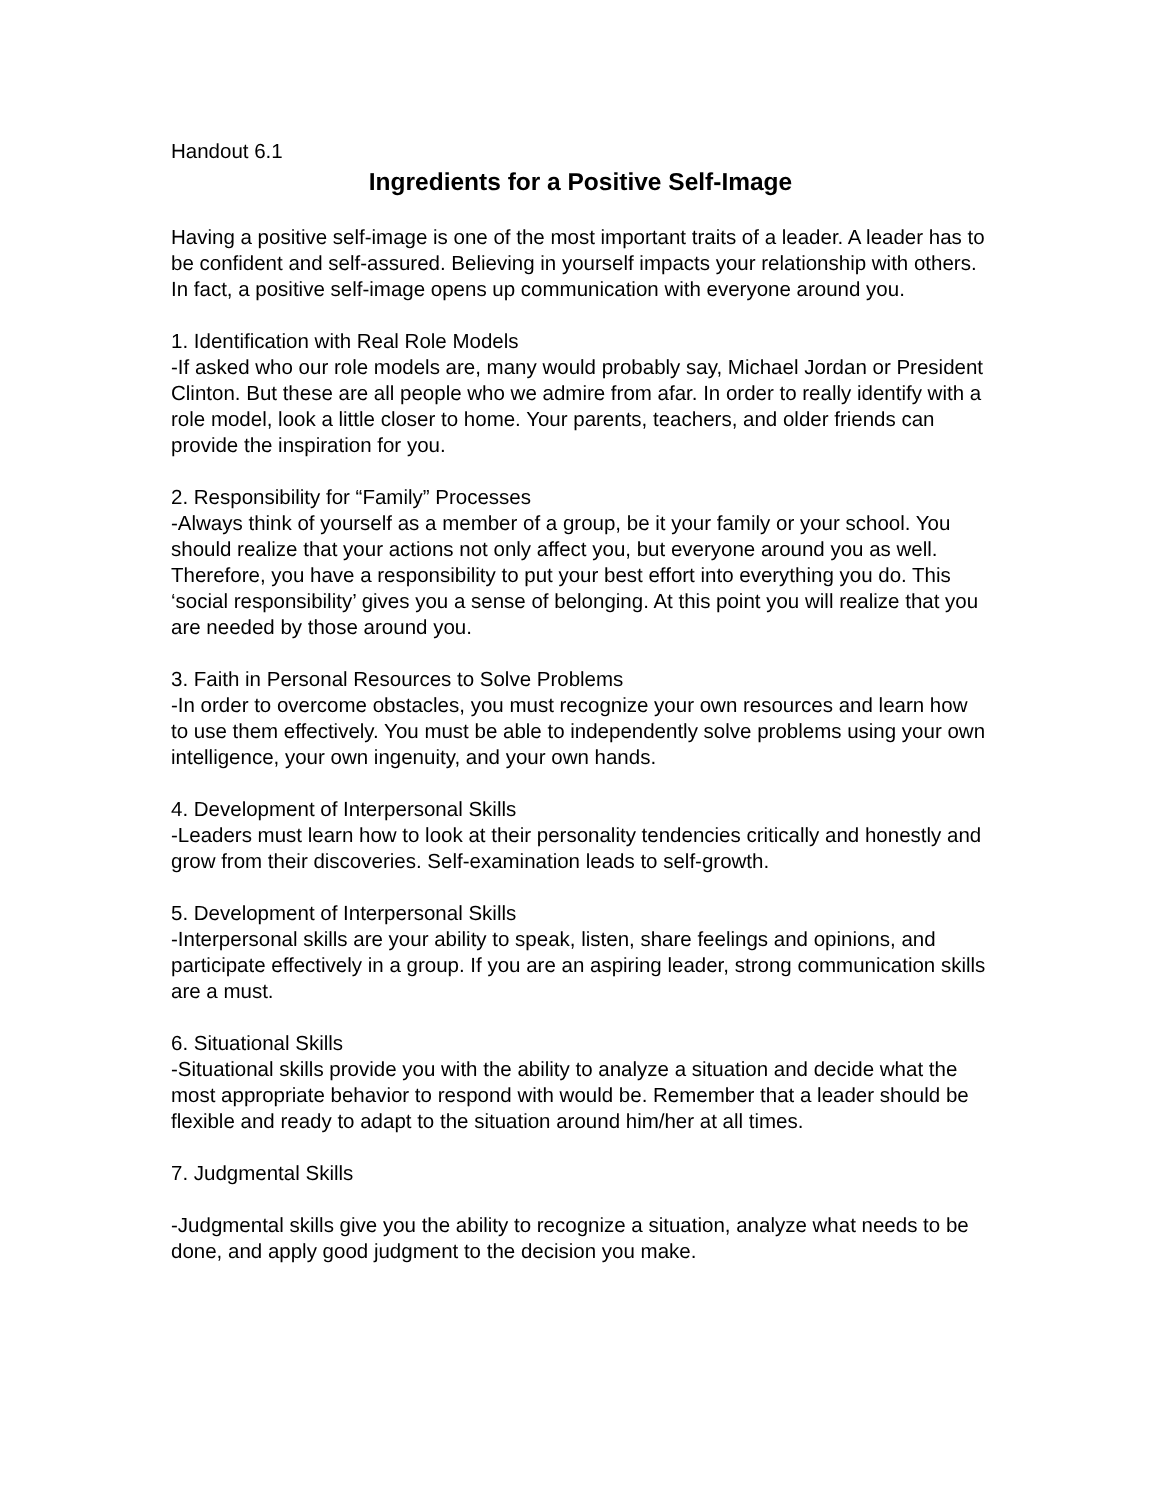Handout 6.1
Ingredients for a Positive Self-Image
Having a positive self-image is one of the most important traits of a leader. A leader has to be confident and self-assured. Believing in yourself impacts your relationship with others. In fact, a positive self-image opens up communication with everyone around you.
1. Identification with Real Role Models
-If asked who our role models are, many would probably say, Michael Jordan or President Clinton. But these are all people who we admire from afar. In order to really identify with a role model, look a little closer to home. Your parents, teachers, and older friends can provide the inspiration for you.
2. Responsibility for “Family” Processes
-Always think of yourself as a member of a group, be it your family or your school. You should realize that your actions not only affect you, but everyone around you as well.
Therefore, you have a responsibility to put your best effort into everything you do. This ‘social responsibility’ gives you a sense of belonging. At this point you will realize that you are needed by those around you.
3. Faith in Personal Resources to Solve Problems
-In order to overcome obstacles, you must recognize your own resources and learn how to use them effectively. You must be able to independently solve problems using your own intelligence, your own ingenuity, and your own hands.
4. Development of Interpersonal Skills
-Leaders must learn how to look at their personality tendencies critically and honestly and grow from their discoveries. Self-examination leads to self-growth.
5. Development of Interpersonal Skills
-Interpersonal skills are your ability to speak, listen, share feelings and opinions, and participate effectively in a group. If you are an aspiring leader, strong communication skills are a must.
6. Situational Skills
-Situational skills provide you with the ability to analyze a situation and decide what the most appropriate behavior to respond with would be. Remember that a leader should be flexible and ready to adapt to the situation around him/her at all times.
7. Judgmental Skills
-Judgmental skills give you the ability to recognize a situation, analyze what needs to be done, and apply good judgment to the decision you make.